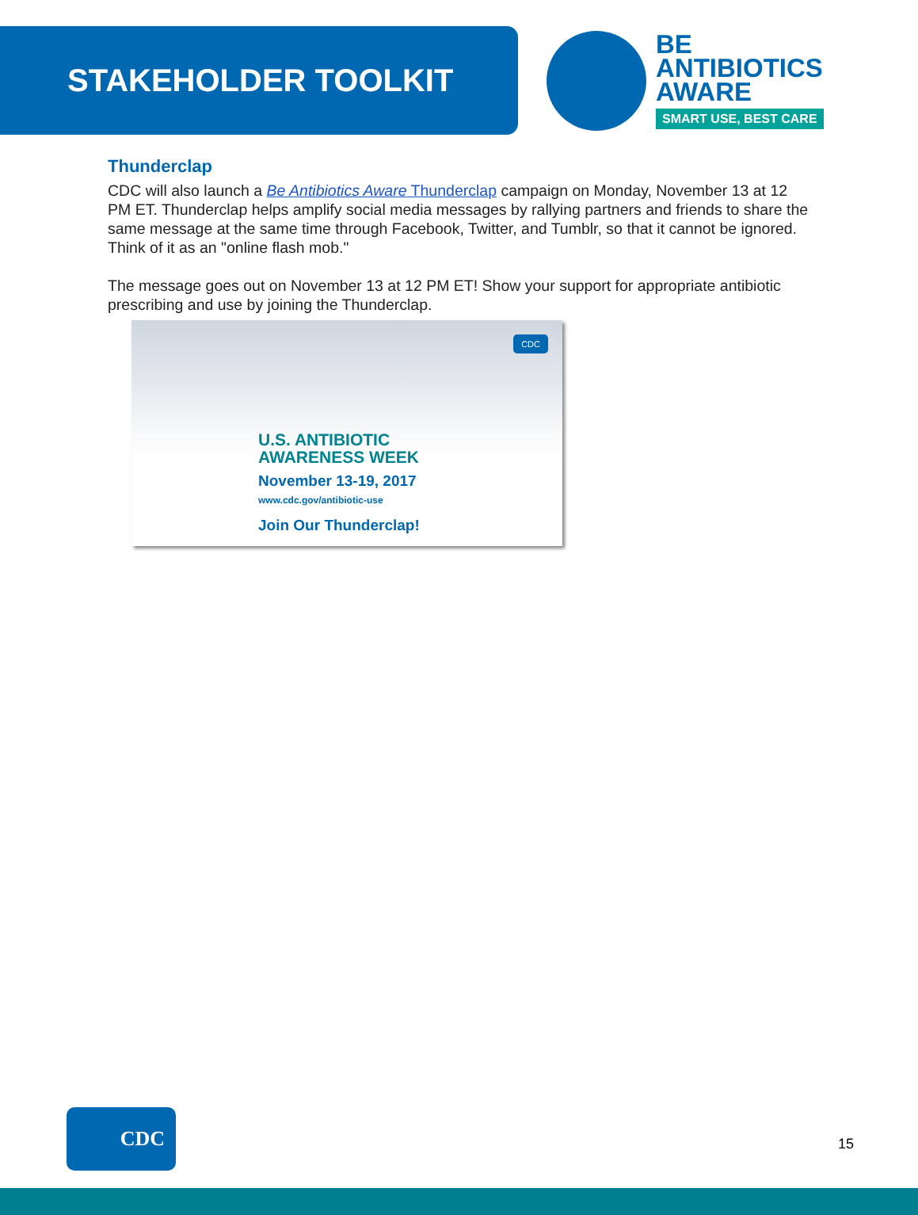STAKEHOLDER TOOLKIT
BE
ANTIBIOTICS
AWARE
SMART USE, BEST CARE
Thunderclap
CDC will also launch a Be Antibiotics Aware Thunderclap campaign on Monday, November 13 at 12 PM ET. Thunderclap helps amplify social media messages by rallying partners and friends to share the same message at the same time through Facebook, Twitter, and Tumblr, so that it cannot be ignored. Think of it as an "online flash mob."
The message goes out on November 13 at 12 PM ET! Show your support for appropriate antibiotic prescribing and use by joining the Thunderclap.
CDC
U.S. ANTIBIOTIC
AWARENESS WEEK
November 13-19, 2017
www.cdc.gov/antibiotic-use
Join Our Thunderclap!
CDC
15